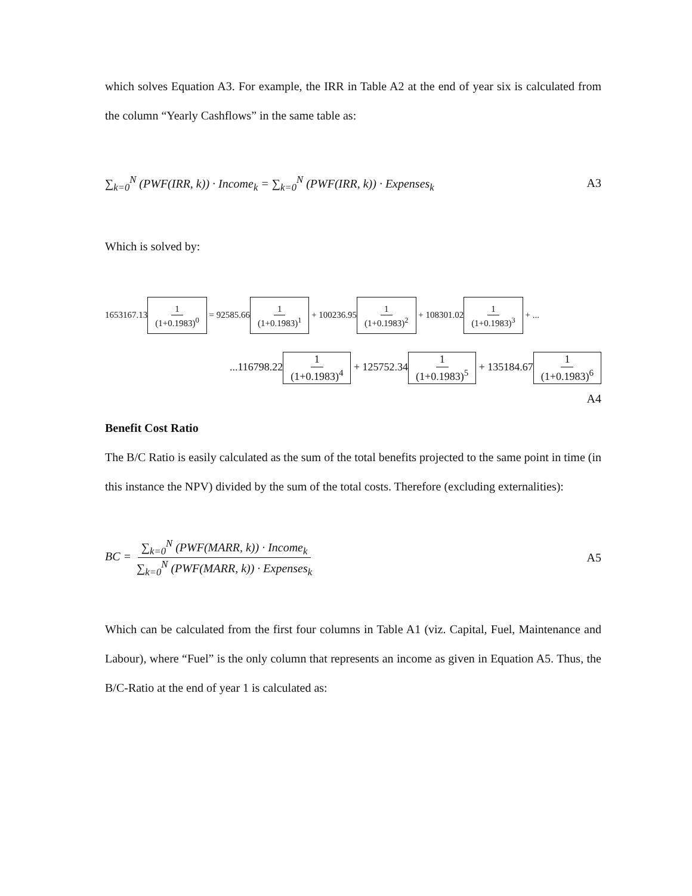which solves Equation A3. For example, the IRR in Table A2 at the end of year six is calculated from the column “Yearly Cashflows” in the same table as:
∑<sub>k=0</sub><sup>N</sup> (PWF(IRR, k)) · Income<sub>k</sub> = ∑<sub>k=0</sub><sup>N</sup> (PWF(IRR, k)) · Expenses<sub>k</sub> A3
Which is solved by:
1653167.13 1 (1+0.1983)<sup>0</sup> = 92585.66 1 (1+0.1983)<sup>1</sup> + 100236.95 1 (1+0.1983)<sup>2</sup> + 108301.02 1 (1+0.1983)<sup>3</sup> + ...
...116798.22 1 (1+0.1983)<sup>4</sup> + 125752.34 1 (1+0.1983)<sup>5</sup> + 135184.67 1 (1+0.1983)<sup>6</sup>
A4
Benefit Cost Ratio
The B/C Ratio is easily calculated as the sum of the total benefits projected to the same point in time (in this instance the NPV) divided by the sum of the total costs. Therefore (excluding externalities):
BC = ∑<sub>k=0</sub><sup>N</sup> (PWF(MARR, k)) · Income<sub>k</sub> ∑<sub>k=0</sub><sup>N</sup> (PWF(MARR, k)) · Expenses<sub>k</sub> A5
Which can be calculated from the first four columns in Table A1 (viz. Capital, Fuel, Maintenance and Labour), where “Fuel” is the only column that represents an income as given in Equation A5. Thus, the B/C-Ratio at the end of year 1 is calculated as: